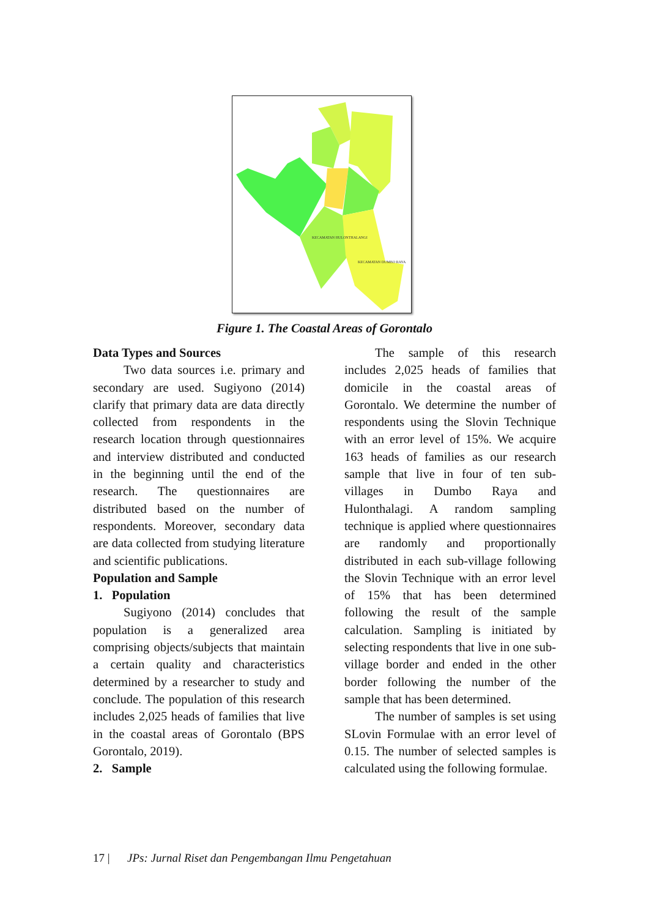KECAMATAN HULONTHALANGI
KECAMATAN DUMBO RAYA
Figure 1. The Coastal Areas of Gorontalo
Data Types and Sources
Two data sources i.e. primary and secondary are used. Sugiyono (2014) clarify that primary data are data directly collected from respondents in the research location through questionnaires and interview distributed and conducted in the beginning until the end of the research. The questionnaires are distributed based on the number of respondents. Moreover, secondary data are data collected from studying literature and scientific publications.
Population and Sample
1. Population
Sugiyono (2014) concludes that population is a generalized area comprising objects/subjects that maintain a certain quality and characteristics determined by a researcher to study and conclude. The population of this research includes 2,025 heads of families that live in the coastal areas of Gorontalo (BPS Gorontalo, 2019).
2. Sample
The sample of this research includes 2,025 heads of families that domicile in the coastal areas of Gorontalo. We determine the number of respondents using the Slovin Technique with an error level of 15%. We acquire 163 heads of families as our research sample that live in four of ten sub-villages in Dumbo Raya and Hulonthalagi. A random sampling technique is applied where questionnaires are randomly and proportionally distributed in each sub-village following the Slovin Technique with an error level of 15% that has been determined following the result of the sample calculation. Sampling is initiated by selecting respondents that live in one sub-village border and ended in the other border following the number of the sample that has been determined.
The number of samples is set using SLovin Formulae with an error level of 0.15. The number of selected samples is calculated using the following formulae.
17 | JPs: Jurnal Riset dan Pengembangan Ilmu Pengetahuan